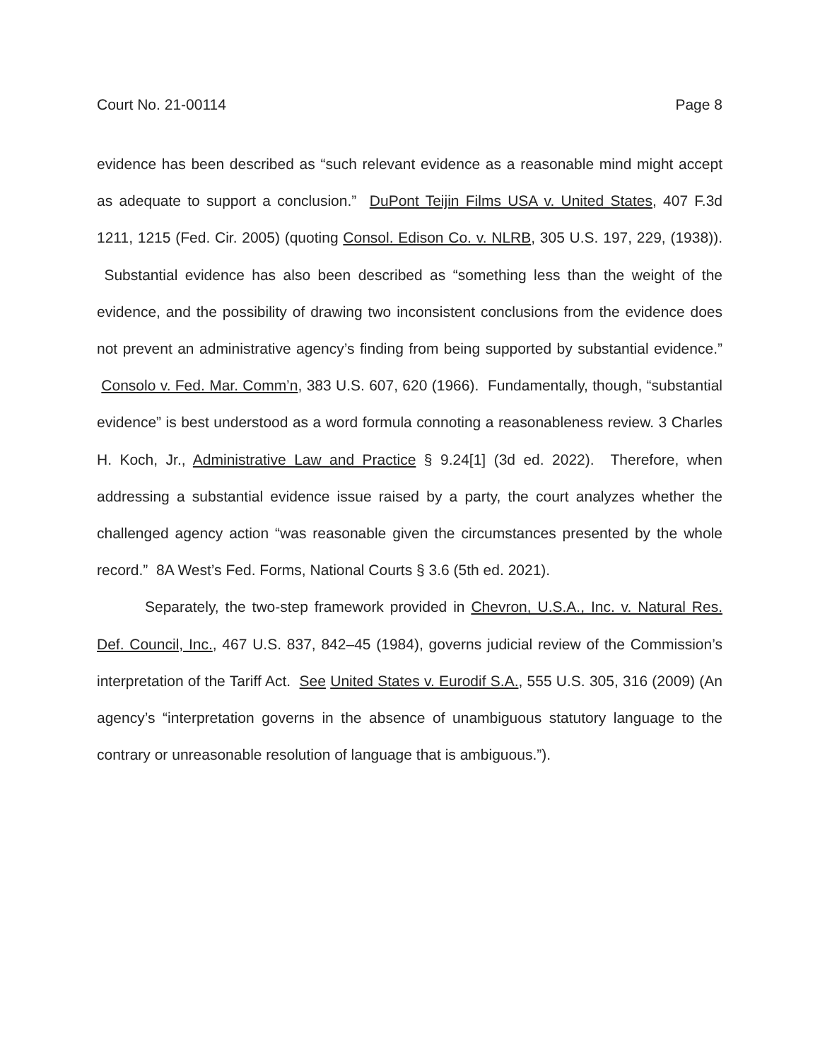Court No. 21-00114 Page 8
evidence has been described as “such relevant evidence as a reasonable mind might accept as adequate to support a conclusion.” DuPont Teijin Films USA v. United States, 407 F.3d 1211, 1215 (Fed. Cir. 2005) (quoting Consol. Edison Co. v. NLRB, 305 U.S. 197, 229, (1938)). Substantial evidence has also been described as “something less than the weight of the evidence, and the possibility of drawing two inconsistent conclusions from the evidence does not prevent an administrative agency’s finding from being supported by substantial evidence.” Consolo v. Fed. Mar. Comm’n, 383 U.S. 607, 620 (1966). Fundamentally, though, “substantial evidence” is best understood as a word formula connoting a reasonableness review. 3 Charles H. Koch, Jr., Administrative Law and Practice § 9.24[1] (3d ed. 2022). Therefore, when addressing a substantial evidence issue raised by a party, the court analyzes whether the challenged agency action “was reasonable given the circumstances presented by the whole record.” 8A West’s Fed. Forms, National Courts § 3.6 (5th ed. 2021).
Separately, the two-step framework provided in Chevron, U.S.A., Inc. v. Natural Res. Def. Council, Inc., 467 U.S. 837, 842–45 (1984), governs judicial review of the Commission’s interpretation of the Tariff Act. See United States v. Eurodif S.A., 555 U.S. 305, 316 (2009) (An agency’s “interpretation governs in the absence of unambiguous statutory language to the contrary or unreasonable resolution of language that is ambiguous.”).